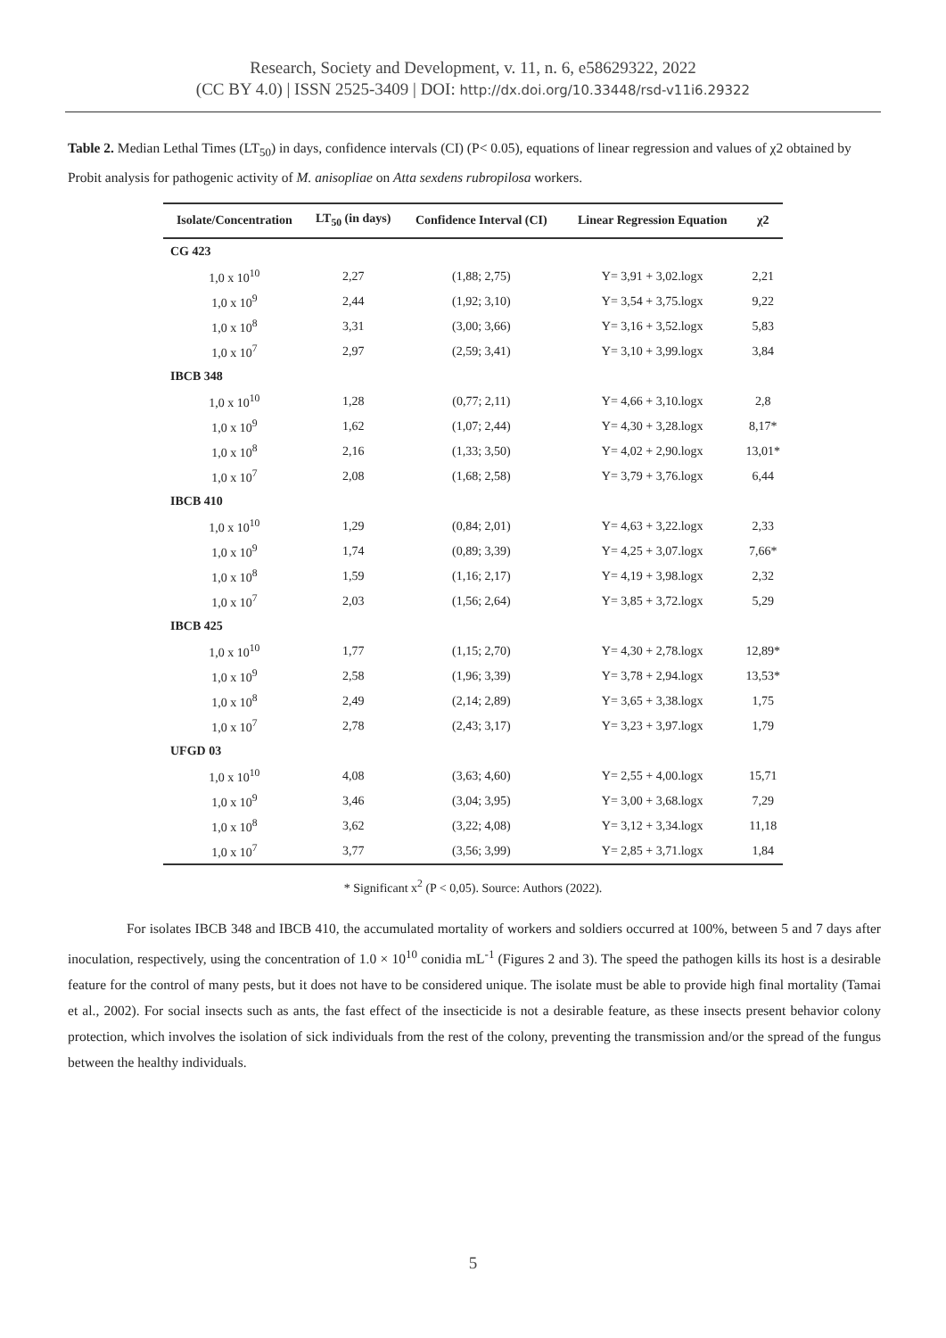Research, Society and Development, v. 11, n. 6, e58629322, 2022
(CC BY 4.0) | ISSN 2525-3409 | DOI: http://dx.doi.org/10.33448/rsd-v11i6.29322
Table 2. Median Lethal Times (LT<sub>50</sub>) in days, confidence intervals (CI) (P< 0.05), equations of linear regression and values of χ2 obtained by Probit analysis for pathogenic activity of M. anisopliae on Atta sexdens rubropilosa workers.
| Isolate/Concentration | LT<sub>50</sub> (in days) | Confidence Interval (CI) | Linear Regression Equation | χ2 |
| --- | --- | --- | --- | --- |
| CG 423 | | | | |
| 1,0 x 10<sup>10</sup> | 2,27 | (1,88; 2,75) | Y= 3,91 + 3,02.logx | 2,21 |
| 1,0 x 10<sup>9</sup> | 2,44 | (1,92; 3,10) | Y= 3,54 + 3,75.logx | 9,22 |
| 1,0 x 10<sup>8</sup> | 3,31 | (3,00; 3,66) | Y= 3,16 + 3,52.logx | 5,83 |
| 1,0 x 10<sup>7</sup> | 2,97 | (2,59; 3,41) | Y= 3,10 + 3,99.logx | 3,84 |
| IBCB 348 | | | | |
| 1,0 x 10<sup>10</sup> | 1,28 | (0,77; 2,11) | Y= 4,66 + 3,10.logx | 2,8 |
| 1,0 x 10<sup>9</sup> | 1,62 | (1,07; 2,44) | Y= 4,30 + 3,28.logx | 8,17* |
| 1,0 x 10<sup>8</sup> | 2,16 | (1,33; 3,50) | Y= 4,02 + 2,90.logx | 13,01* |
| 1,0 x 10<sup>7</sup> | 2,08 | (1,68; 2,58) | Y= 3,79 + 3,76.logx | 6,44 |
| IBCB 410 | | | | |
| 1,0 x 10<sup>10</sup> | 1,29 | (0,84; 2,01) | Y= 4,63 + 3,22.logx | 2,33 |
| 1,0 x 10<sup>9</sup> | 1,74 | (0,89; 3,39) | Y= 4,25 + 3,07.logx | 7,66* |
| 1,0 x 10<sup>8</sup> | 1,59 | (1,16; 2,17) | Y= 4,19 + 3,98.logx | 2,32 |
| 1,0 x 10<sup>7</sup> | 2,03 | (1,56; 2,64) | Y= 3,85 + 3,72.logx | 5,29 |
| IBCB 425 | | | | |
| 1,0 x 10<sup>10</sup> | 1,77 | (1,15; 2,70) | Y= 4,30 + 2,78.logx | 12,89* |
| 1,0 x 10<sup>9</sup> | 2,58 | (1,96; 3,39) | Y= 3,78 + 2,94.logx | 13,53* |
| 1,0 x 10<sup>8</sup> | 2,49 | (2,14; 2,89) | Y= 3,65 + 3,38.logx | 1,75 |
| 1,0 x 10<sup>7</sup> | 2,78 | (2,43; 3,17) | Y= 3,23 + 3,97.logx | 1,79 |
| UFGD 03 | | | | |
| 1,0 x 10<sup>10</sup> | 4,08 | (3,63; 4,60) | Y= 2,55 + 4,00.logx | 15,71 |
| 1,0 x 10<sup>9</sup> | 3,46 | (3,04; 3,95) | Y= 3,00 + 3,68.logx | 7,29 |
| 1,0 x 10<sup>8</sup> | 3,62 | (3,22; 4,08) | Y= 3,12 + 3,34.logx | 11,18 |
| 1,0 x 10<sup>7</sup> | 3,77 | (3,56; 3,99) | Y= 2,85 + 3,71.logx | 1,84 |
* Significant x<sup>2</sup> (P < 0,05). Source: Authors (2022).
For isolates IBCB 348 and IBCB 410, the accumulated mortality of workers and soldiers occurred at 100%, between 5 and 7 days after inoculation, respectively, using the concentration of 1.0 × 10<sup>10</sup> conidia mL<sup>-1</sup> (Figures 2 and 3). The speed the pathogen kills its host is a desirable feature for the control of many pests, but it does not have to be considered unique. The isolate must be able to provide high final mortality (Tamai et al., 2002). For social insects such as ants, the fast effect of the insecticide is not a desirable feature, as these insects present behavior colony protection, which involves the isolation of sick individuals from the rest of the colony, preventing the transmission and/or the spread of the fungus between the healthy individuals.
5